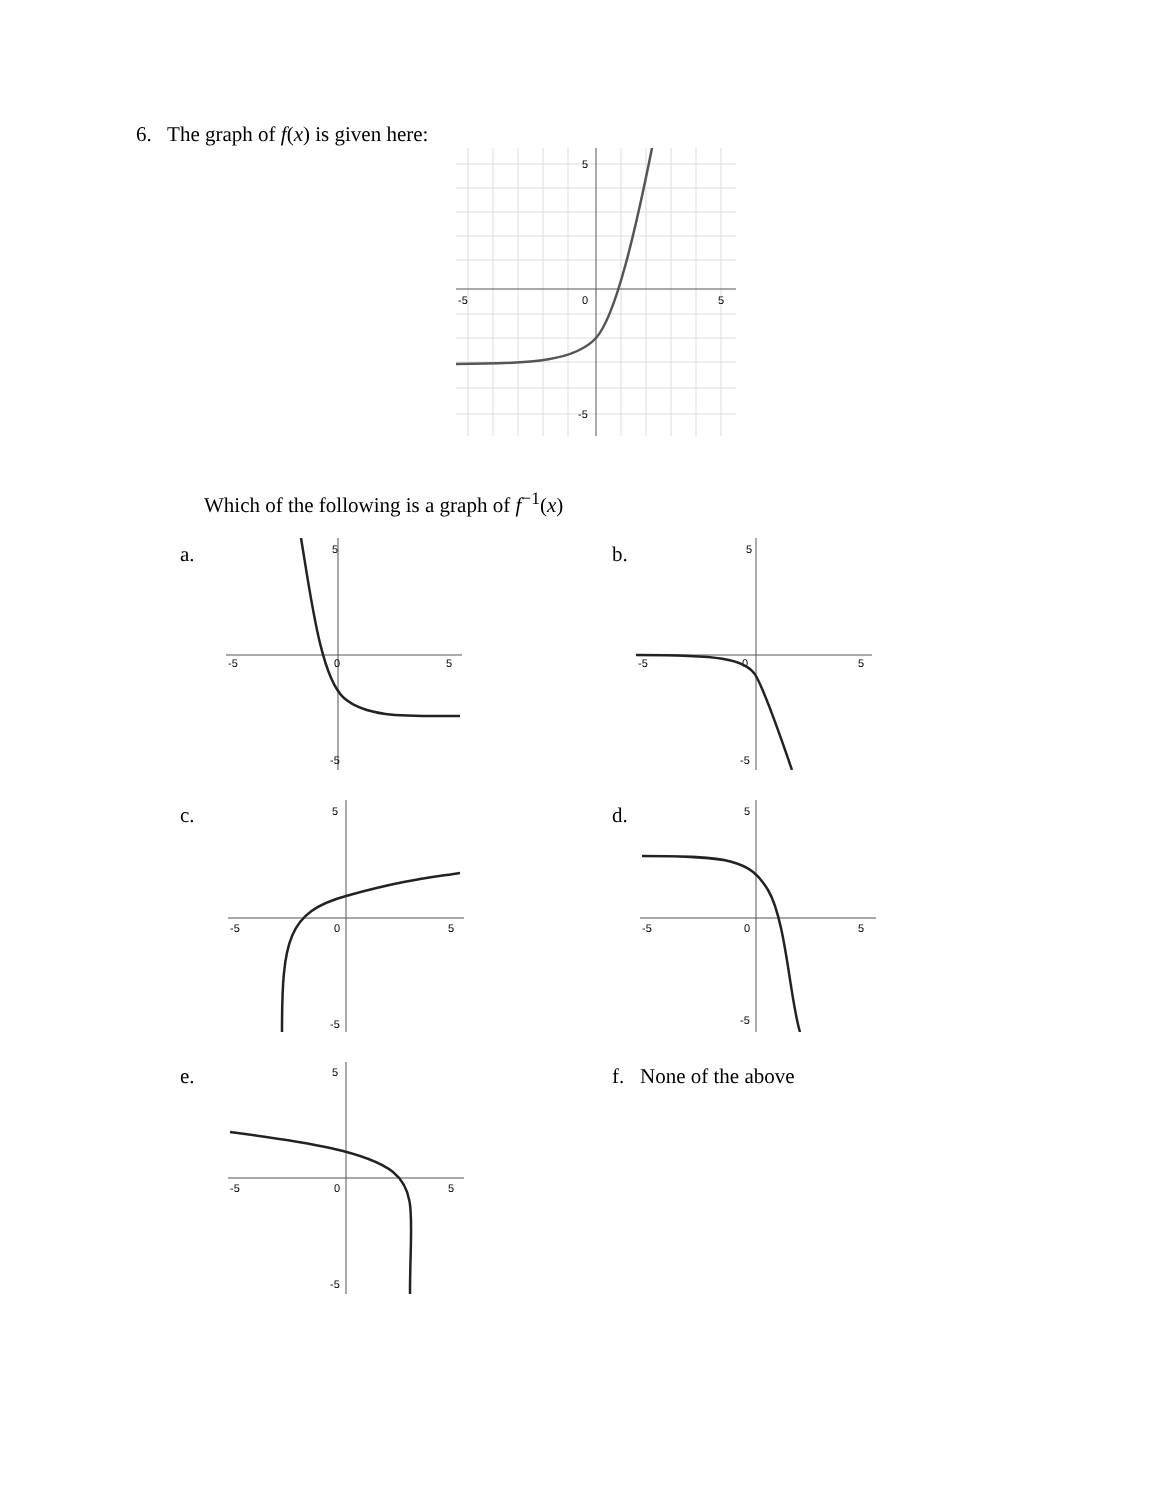6. The graph of f(x) is given here:
5
-5
0
5
-5
Which of the following is a graph of f<sup>−1</sup>(x)
a. b.
c. d.
e. f. None of the above
5
-5
0
5
-5
5
-5
0
5
-5
5
-5
0
5
-5
5
-5
0
5
-5
5
-5
0
5
-5